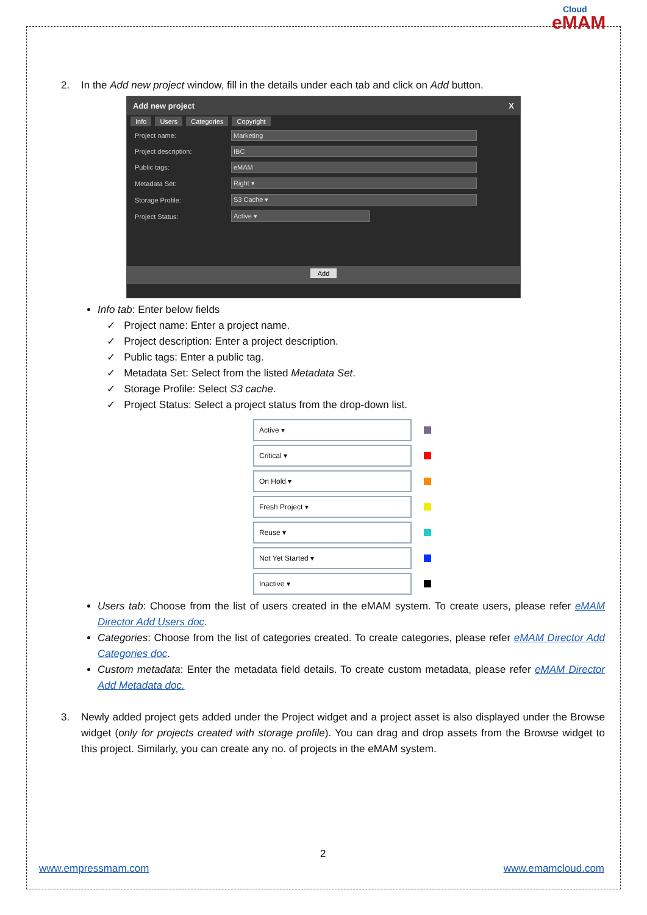Cloud
eMAM
2. In the Add new project window, fill in the details under each tab and click on Add button.
Add new project X
Info Users Categories Copyright
Project name: Marketing
Project description: IBC
Public tags: eMAM
Metadata Set: Right ▾
Storage Profile: S3 Cache ▾
Project Status: Active ▾
Add
Info tab: Enter below fields
✓ Project name: Enter a project name.
✓ Project description: Enter a project description.
✓ Public tags: Enter a public tag.
✓ Metadata Set: Select from the listed Metadata Set.
✓ Storage Profile: Select S3 cache.
✓ Project Status: Select a project status from the drop-down list.
Active ▾
Critical ▾
On Hold ▾
Fresh Project ▾
Reuse ▾
Not Yet Started ▾
Inactive ▾
Users tab: Choose from the list of users created in the eMAM system. To create users, please refer eMAM Director Add Users doc.
Categories: Choose from the list of categories created. To create categories, please refer eMAM Director Add Categories doc.
Custom metadata: Enter the metadata field details. To create custom metadata, please refer eMAM Director Add Metadata doc.
3. Newly added project gets added under the Project widget and a project asset is also displayed under the Browse widget (only for projects created with storage profile). You can drag and drop assets from the Browse widget to this project. Similarly, you can create any no. of projects in the eMAM system.
2
www.empressmam.com www.emamcloud.com